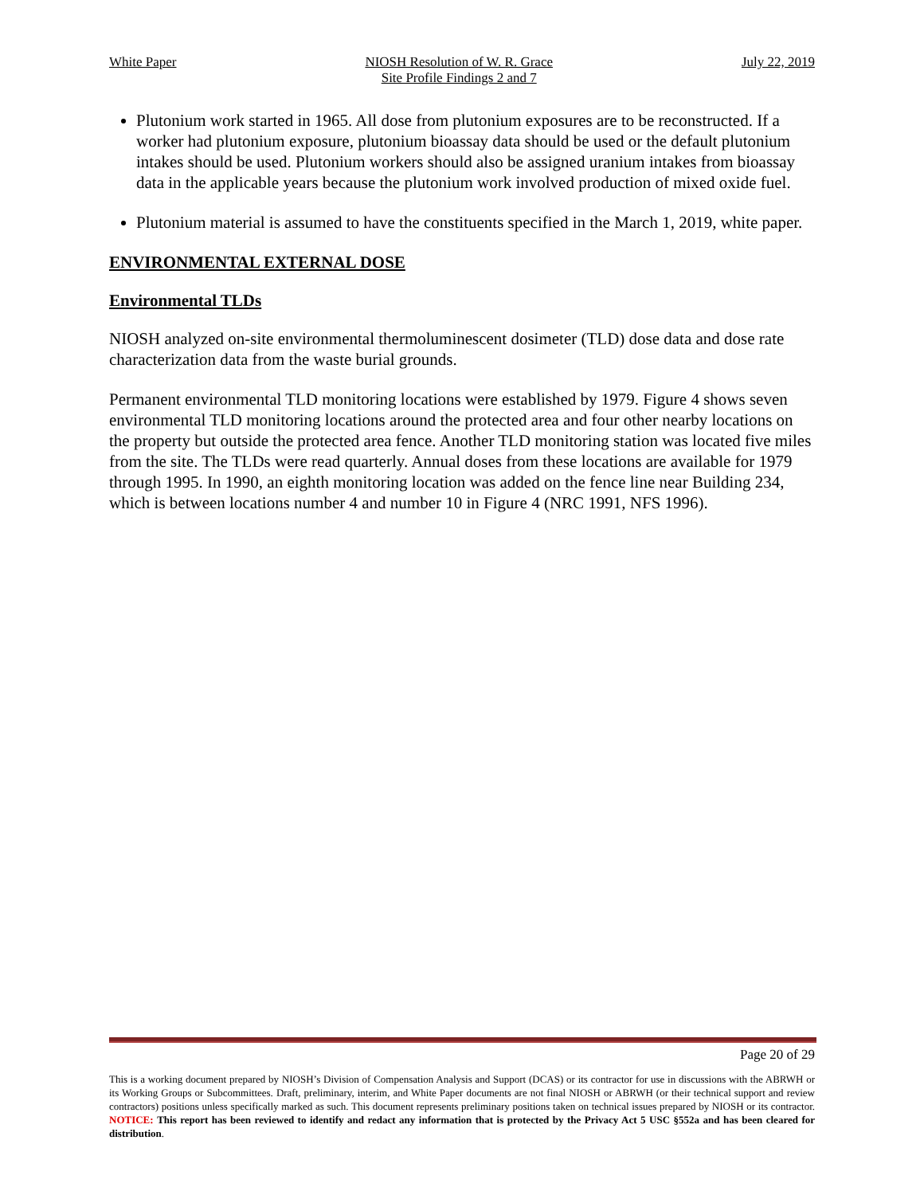White Paper NIOSH Resolution of W. R. Grace
Site Profile Findings 2 and 7 July 22, 2019
Plutonium work started in 1965. All dose from plutonium exposures are to be reconstructed. If a worker had plutonium exposure, plutonium bioassay data should be used or the default plutonium intakes should be used. Plutonium workers should also be assigned uranium intakes from bioassay data in the applicable years because the plutonium work involved production of mixed oxide fuel.
Plutonium material is assumed to have the constituents specified in the March 1, 2019, white paper.
ENVIRONMENTAL EXTERNAL DOSE
Environmental TLDs
NIOSH analyzed on-site environmental thermoluminescent dosimeter (TLD) dose data and dose rate characterization data from the waste burial grounds.
Permanent environmental TLD monitoring locations were established by 1979. Figure 4 shows seven environmental TLD monitoring locations around the protected area and four other nearby locations on the property but outside the protected area fence. Another TLD monitoring station was located five miles from the site. The TLDs were read quarterly. Annual doses from these locations are available for 1979 through 1995. In 1990, an eighth monitoring location was added on the fence line near Building 234, which is between locations number 4 and number 10 in Figure 4 (NRC 1991, NFS 1996).
Page 20 of 29
This is a working document prepared by NIOSH’s Division of Compensation Analysis and Support (DCAS) or its contractor for use in discussions with the ABRWH or its Working Groups or Subcommittees. Draft, preliminary, interim, and White Paper documents are not final NIOSH or ABRWH (or their technical support and review contractors) positions unless specifically marked as such. This document represents preliminary positions taken on technical issues prepared by NIOSH or its contractor. NOTICE: This report has been reviewed to identify and redact any information that is protected by the Privacy Act 5 USC §552a and has been cleared for distribution.